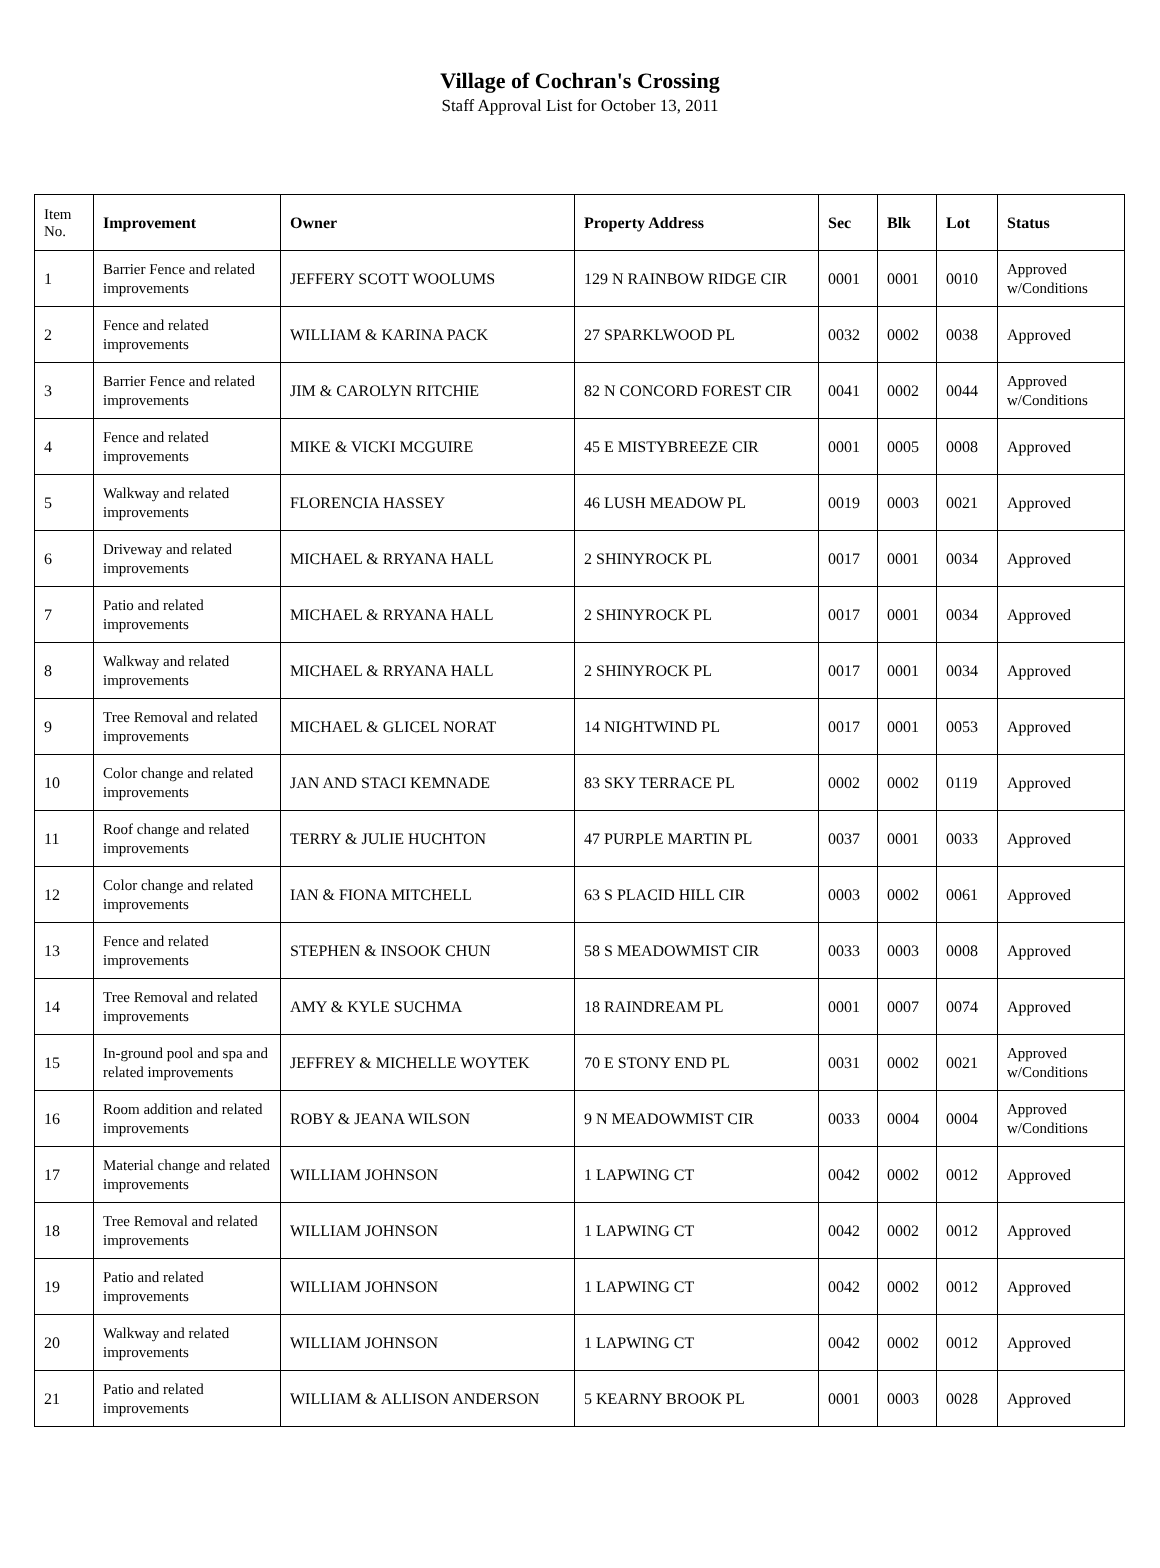Village of Cochran's Crossing
Staff Approval List for October 13, 2011
| Item No. | Improvement | Owner | Property Address | Sec | Blk | Lot | Status |
| --- | --- | --- | --- | --- | --- | --- | --- |
| 1 | Barrier Fence and related improvements | JEFFERY SCOTT WOOLUMS | 129 N RAINBOW RIDGE CIR | 0001 | 0001 | 0010 | Approved w/Conditions |
| 2 | Fence and related improvements | WILLIAM & KARINA PACK | 27 SPARKLWOOD PL | 0032 | 0002 | 0038 | Approved |
| 3 | Barrier Fence and related improvements | JIM & CAROLYN RITCHIE | 82 N CONCORD FOREST CIR | 0041 | 0002 | 0044 | Approved w/Conditions |
| 4 | Fence and related improvements | MIKE & VICKI MCGUIRE | 45 E MISTYBREEZE CIR | 0001 | 0005 | 0008 | Approved |
| 5 | Walkway and related improvements | FLORENCIA HASSEY | 46 LUSH MEADOW PL | 0019 | 0003 | 0021 | Approved |
| 6 | Driveway and related improvements | MICHAEL & RRYANA HALL | 2 SHINYROCK PL | 0017 | 0001 | 0034 | Approved |
| 7 | Patio and related improvements | MICHAEL & RRYANA HALL | 2 SHINYROCK PL | 0017 | 0001 | 0034 | Approved |
| 8 | Walkway and related improvements | MICHAEL & RRYANA HALL | 2 SHINYROCK PL | 0017 | 0001 | 0034 | Approved |
| 9 | Tree Removal and related improvements | MICHAEL & GLICEL NORAT | 14 NIGHTWIND PL | 0017 | 0001 | 0053 | Approved |
| 10 | Color change and related improvements | JAN AND STACI KEMNADE | 83 SKY TERRACE PL | 0002 | 0002 | 0119 | Approved |
| 11 | Roof change and related improvements | TERRY & JULIE HUCHTON | 47 PURPLE MARTIN PL | 0037 | 0001 | 0033 | Approved |
| 12 | Color change and related improvements | IAN & FIONA MITCHELL | 63 S PLACID HILL CIR | 0003 | 0002 | 0061 | Approved |
| 13 | Fence and related improvements | STEPHEN & INSOOK CHUN | 58 S MEADOWMIST CIR | 0033 | 0003 | 0008 | Approved |
| 14 | Tree Removal and related improvements | AMY & KYLE SUCHMA | 18 RAINDREAM PL | 0001 | 0007 | 0074 | Approved |
| 15 | In-ground pool and spa and related improvements | JEFFREY & MICHELLE WOYTEK | 70 E STONY END PL | 0031 | 0002 | 0021 | Approved w/Conditions |
| 16 | Room addition and related improvements | ROBY & JEANA WILSON | 9 N MEADOWMIST CIR | 0033 | 0004 | 0004 | Approved w/Conditions |
| 17 | Material change and related improvements | WILLIAM JOHNSON | 1 LAPWING CT | 0042 | 0002 | 0012 | Approved |
| 18 | Tree Removal and related improvements | WILLIAM JOHNSON | 1 LAPWING CT | 0042 | 0002 | 0012 | Approved |
| 19 | Patio and related improvements | WILLIAM JOHNSON | 1 LAPWING CT | 0042 | 0002 | 0012 | Approved |
| 20 | Walkway and related improvements | WILLIAM JOHNSON | 1 LAPWING CT | 0042 | 0002 | 0012 | Approved |
| 21 | Patio and related improvements | WILLIAM & ALLISON ANDERSON | 5 KEARNY BROOK PL | 0001 | 0003 | 0028 | Approved |